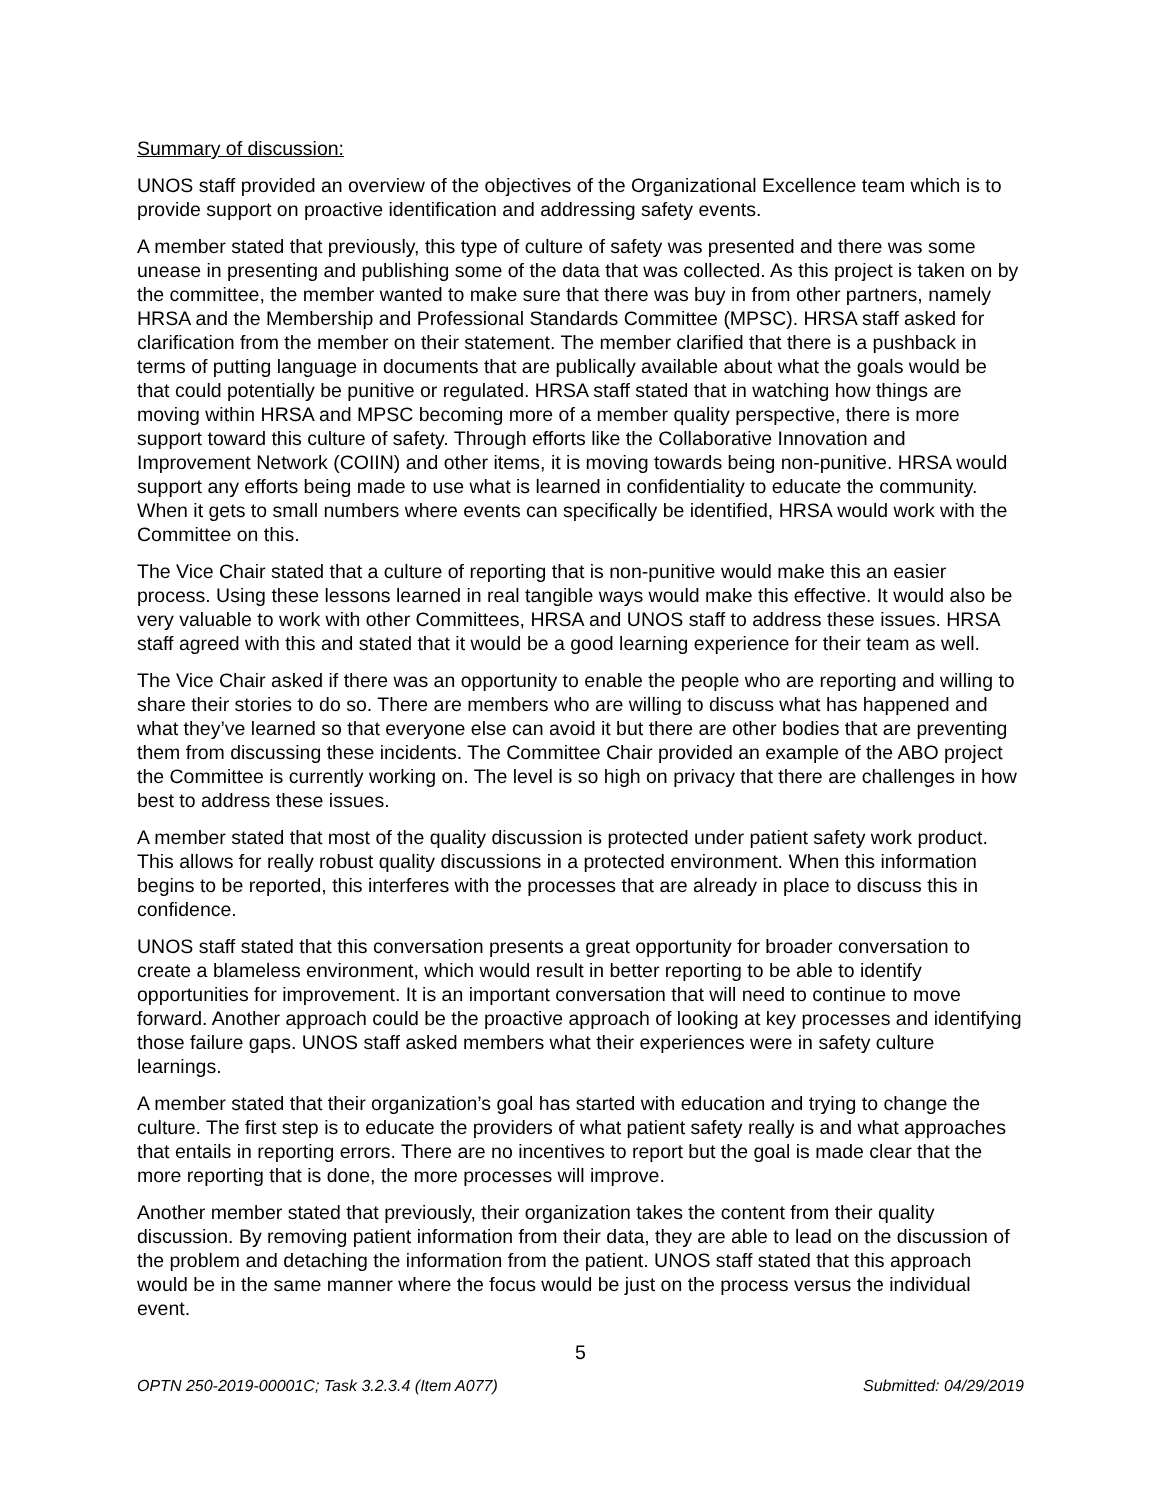Summary of discussion:
UNOS staff provided an overview of the objectives of the Organizational Excellence team which is to provide support on proactive identification and addressing safety events.
A member stated that previously, this type of culture of safety was presented and there was some unease in presenting and publishing some of the data that was collected. As this project is taken on by the committee, the member wanted to make sure that there was buy in from other partners, namely HRSA and the Membership and Professional Standards Committee (MPSC). HRSA staff asked for clarification from the member on their statement. The member clarified that there is a pushback in terms of putting language in documents that are publically available about what the goals would be that could potentially be punitive or regulated. HRSA staff stated that in watching how things are moving within HRSA and MPSC becoming more of a member quality perspective, there is more support toward this culture of safety. Through efforts like the Collaborative Innovation and Improvement Network (COIIN) and other items, it is moving towards being non-punitive. HRSA would support any efforts being made to use what is learned in confidentiality to educate the community. When it gets to small numbers where events can specifically be identified, HRSA would work with the Committee on this.
The Vice Chair stated that a culture of reporting that is non-punitive would make this an easier process. Using these lessons learned in real tangible ways would make this effective. It would also be very valuable to work with other Committees, HRSA and UNOS staff to address these issues. HRSA staff agreed with this and stated that it would be a good learning experience for their team as well.
The Vice Chair asked if there was an opportunity to enable the people who are reporting and willing to share their stories to do so. There are members who are willing to discuss what has happened and what they’ve learned so that everyone else can avoid it but there are other bodies that are preventing them from discussing these incidents. The Committee Chair provided an example of the ABO project the Committee is currently working on. The level is so high on privacy that there are challenges in how best to address these issues.
A member stated that most of the quality discussion is protected under patient safety work product. This allows for really robust quality discussions in a protected environment. When this information begins to be reported, this interferes with the processes that are already in place to discuss this in confidence.
UNOS staff stated that this conversation presents a great opportunity for broader conversation to create a blameless environment, which would result in better reporting to be able to identify opportunities for improvement. It is an important conversation that will need to continue to move forward. Another approach could be the proactive approach of looking at key processes and identifying those failure gaps. UNOS staff asked members what their experiences were in safety culture learnings.
A member stated that their organization’s goal has started with education and trying to change the culture. The first step is to educate the providers of what patient safety really is and what approaches that entails in reporting errors. There are no incentives to report but the goal is made clear that the more reporting that is done, the more processes will improve.
Another member stated that previously, their organization takes the content from their quality discussion. By removing patient information from their data, they are able to lead on the discussion of the problem and detaching the information from the patient. UNOS staff stated that this approach would be in the same manner where the focus would be just on the process versus the individual event.
5
OPTN 250-2019-00001C; Task 3.2.3.4 (Item A077) Submitted: 04/29/2019